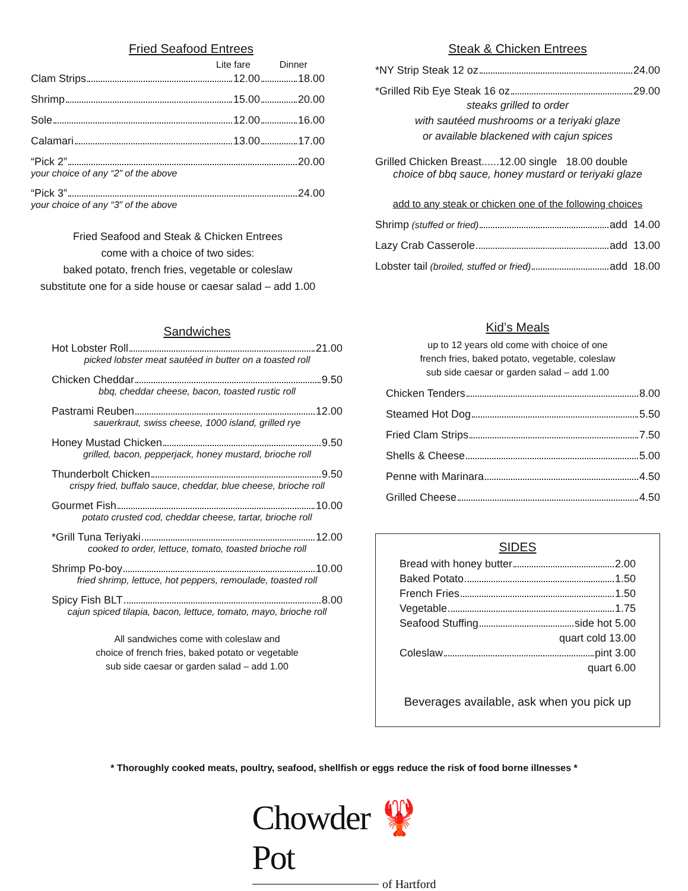Fried Seafood Entrees
Lite fare Dinner
Clam Strips 12.00 18.00
Shrimp 15.00 20.00
Sole 12.00 16.00
Calamari 13.00 17.00
“Pick 2” 20.00
your choice of any “2” of the above
“Pick 3” 24.00
your choice of any “3” of the above
Fried Seafood and Steak & Chicken Entrees
come with a choice of two sides:
baked potato, french fries, vegetable or coleslaw
substitute one for a side house or caesar salad – add 1.00
Sandwiches
Hot Lobster Roll 21.00
picked lobster meat sautéed in butter on a toasted roll
Chicken Cheddar 9.50
bbq, cheddar cheese, bacon, toasted rustic roll
Pastrami Reuben 12.00
sauerkraut, swiss cheese, 1000 island, grilled rye
Honey Mustad Chicken 9.50
grilled, bacon, pepperjack, honey mustard, brioche roll
Thunderbolt Chicken 9.50
crispy fried, buffalo sauce, cheddar, blue cheese, brioche roll
Gourmet Fish 10.00
potato crusted cod, cheddar cheese, tartar, brioche roll
*Grill Tuna Teriyaki 12.00
cooked to order, lettuce, tomato, toasted brioche roll
Shrimp Po-boy 10.00
fried shrimp, lettuce, hot peppers, remoulade, toasted roll
Spicy Fish BLT 8.00
cajun spiced tilapia, bacon, lettuce, tomato, mayo, brioche roll
All sandwiches come with coleslaw and
choice of french fries, baked potato or vegetable
sub side caesar or garden salad – add 1.00
Steak & Chicken Entrees
*NY Strip Steak 12 oz 24.00
*Grilled Rib Eye Steak 16 oz 29.00
steaks grilled to order
with sautéed mushrooms or a teriyaki glaze
or available blackened with cajun spices
Grilled Chicken Breast......12.00 single 18.00 double
choice of bbq sauce, honey mustard or teriyaki glaze
add to any steak or chicken one of the following choices
Shrimp (stuffed or fried) add 14.00
Lazy Crab Casserole add 13.00
Lobster tail (broiled, stuffed or fried) add 18.00
Kid’s Meals
up to 12 years old come with choice of one
french fries, baked potato, vegetable, coleslaw
sub side caesar or garden salad – add 1.00
Chicken Tenders 8.00
Steamed Hot Dog 5.50
Fried Clam Strips 7.50
Shells & Cheese 5.00
Penne with Marinara 4.50
Grilled Cheese 4.50
SIDES
Bread with honey butter 2.00
Baked Potato 1.50
French Fries 1.50
Vegetable 1.75
Seafood Stuffing side hot 5.00
quart cold 13.00
Coleslaw pint 3.00
quart 6.00
Beverages available, ask when you pick up
* Thoroughly cooked meats, poultry, seafood, shellfish or eggs reduce the risk of food borne illnesses *
Chowder 🦞Pot
of Hartford